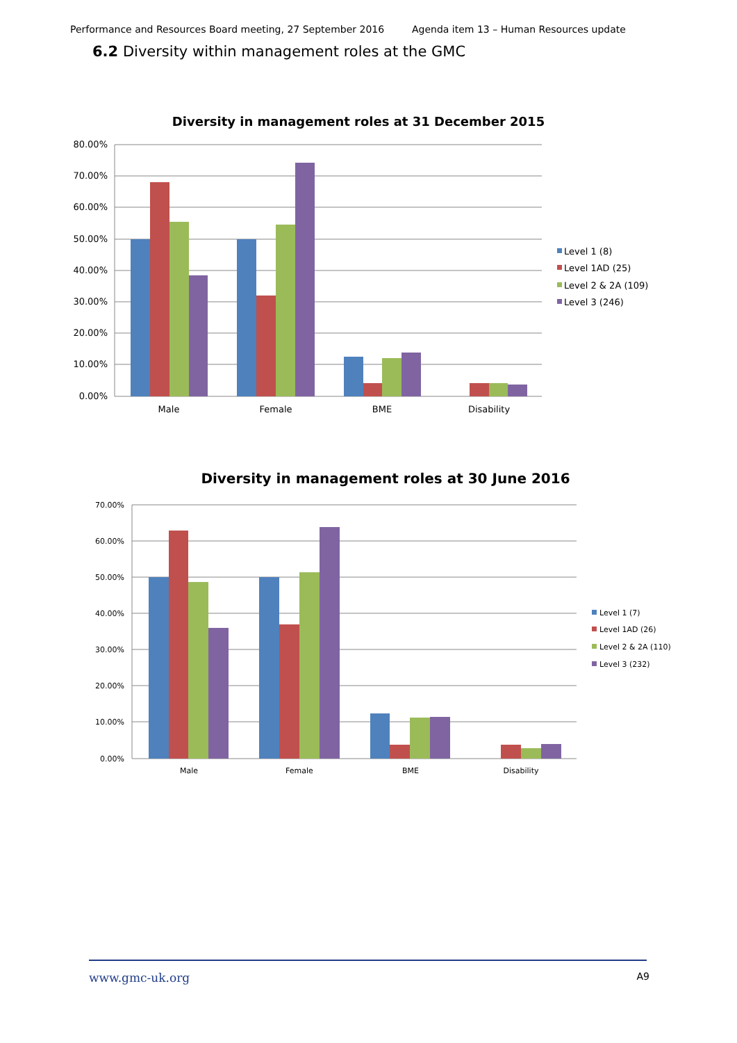Performance and Resources Board meeting, 27 September 2016 Agenda item 13 – Human Resources update
6.2 Diversity within management roles at the GMC
Diversity in management roles at 31 December 2015
80.00%
70.00%
60.00%
50.00%
40.00%
30.00%
20.00%
10.00%
0.00%
Male
Female
BME
Disability
Level 1 (8)
Level 1AD (25)
Level 2 & 2A (109)
Level 3 (246)
Diversity in management roles at 30 June 2016
70.00%
60.00%
50.00%
40.00%
30.00%
20.00%
10.00%
0.00%
Male
Female
BME
Disability
Level 1 (7)
Level 1AD (26)
Level 2 & 2A (110)
Level 3 (232)
www.gmc-uk.org A9